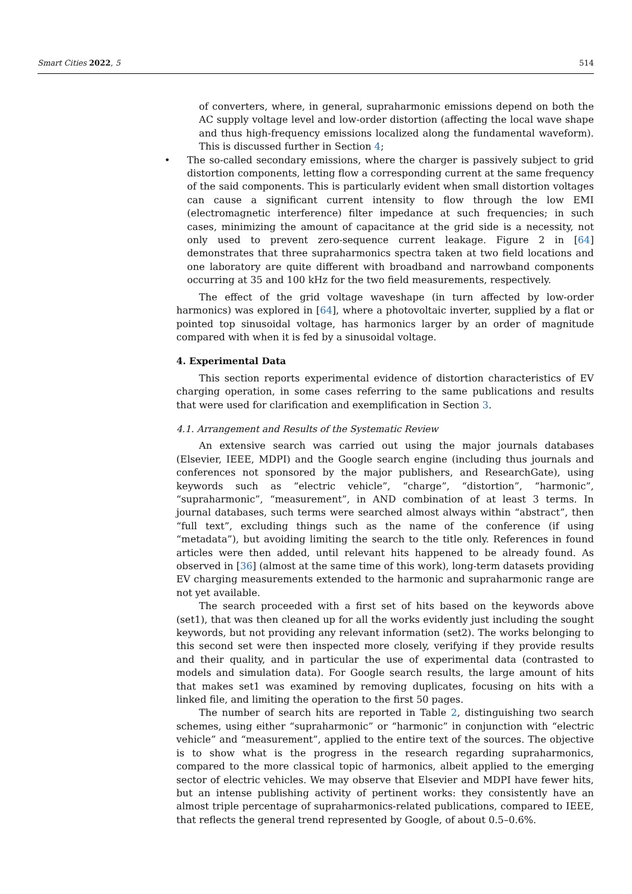Smart Cities 2022, 5 514
of converters, where, in general, supraharmonic emissions depend on both the AC supply voltage level and low-order distortion (affecting the local wave shape and thus high-frequency emissions localized along the fundamental waveform). This is discussed further in Section 4;
• The so-called secondary emissions, where the charger is passively subject to grid distortion components, letting flow a corresponding current at the same frequency of the said components. This is particularly evident when small distortion voltages can cause a significant current intensity to flow through the low EMI (electromagnetic interference) filter impedance at such frequencies; in such cases, minimizing the amount of capacitance at the grid side is a necessity, not only used to prevent zero-sequence current leakage. Figure 2 in [64] demonstrates that three supraharmonics spectra taken at two field locations and one laboratory are quite different with broadband and narrowband components occurring at 35 and 100 kHz for the two field measurements, respectively.
The effect of the grid voltage waveshape (in turn affected by low-order harmonics) was explored in [64], where a photovoltaic inverter, supplied by a flat or pointed top sinusoidal voltage, has harmonics larger by an order of magnitude compared with when it is fed by a sinusoidal voltage.
4. Experimental Data
This section reports experimental evidence of distortion characteristics of EV charging operation, in some cases referring to the same publications and results that were used for clarification and exemplification in Section 3.
4.1. Arrangement and Results of the Systematic Review
An extensive search was carried out using the major journals databases (Elsevier, IEEE, MDPI) and the Google search engine (including thus journals and conferences not sponsored by the major publishers, and ResearchGate), using keywords such as “electric vehicle”, “charge”, “distortion”, “harmonic”, “supraharmonic”, “measurement”, in AND combination of at least 3 terms. In journal databases, such terms were searched almost always within “abstract”, then “full text”, excluding things such as the name of the conference (if using “metadata”), but avoiding limiting the search to the title only. References in found articles were then added, until relevant hits happened to be already found. As observed in [36] (almost at the same time of this work), long-term datasets providing EV charging measurements extended to the harmonic and supraharmonic range are not yet available.
The search proceeded with a first set of hits based on the keywords above (set1), that was then cleaned up for all the works evidently just including the sought keywords, but not providing any relevant information (set2). The works belonging to this second set were then inspected more closely, verifying if they provide results and their quality, and in particular the use of experimental data (contrasted to models and simulation data). For Google search results, the large amount of hits that makes set1 was examined by removing duplicates, focusing on hits with a linked file, and limiting the operation to the first 50 pages.
The number of search hits are reported in Table 2, distinguishing two search schemes, using either “supraharmonic” or “harmonic” in conjunction with “electric vehicle” and “measurement”, applied to the entire text of the sources. The objective is to show what is the progress in the research regarding supraharmonics, compared to the more classical topic of harmonics, albeit applied to the emerging sector of electric vehicles. We may observe that Elsevier and MDPI have fewer hits, but an intense publishing activity of pertinent works: they consistently have an almost triple percentage of supraharmonics-related publications, compared to IEEE, that reflects the general trend represented by Google, of about 0.5–0.6%.